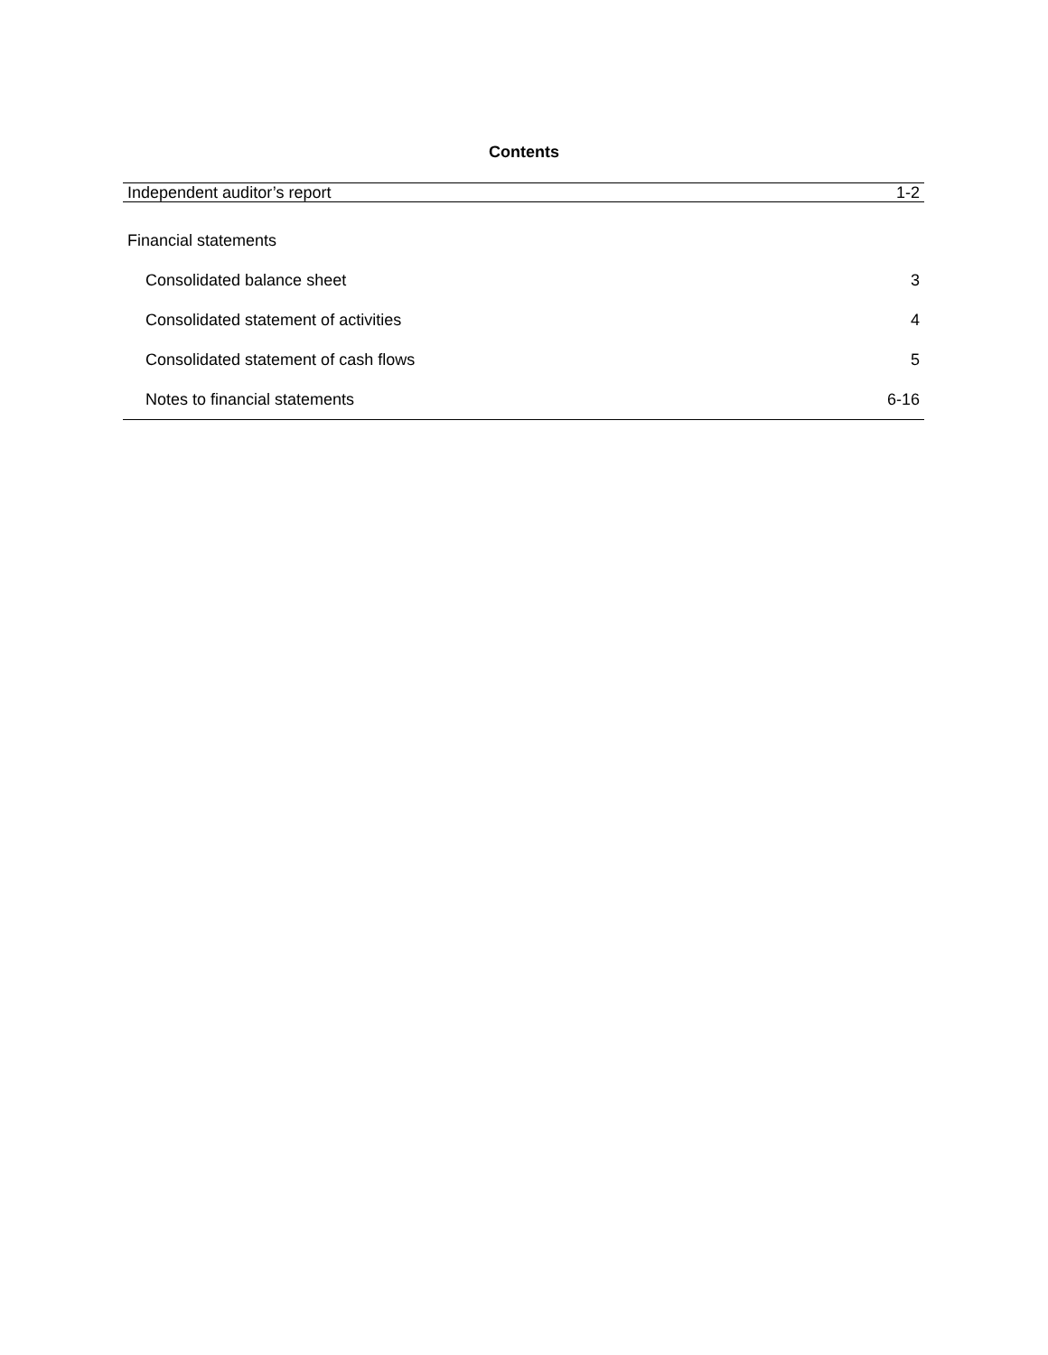Contents
| Independent auditor’s report | 1-2 |
| Financial statements | |
| Consolidated balance sheet | 3 |
| Consolidated statement of activities | 4 |
| Consolidated statement of cash flows | 5 |
| Notes to financial statements | 6-16 |